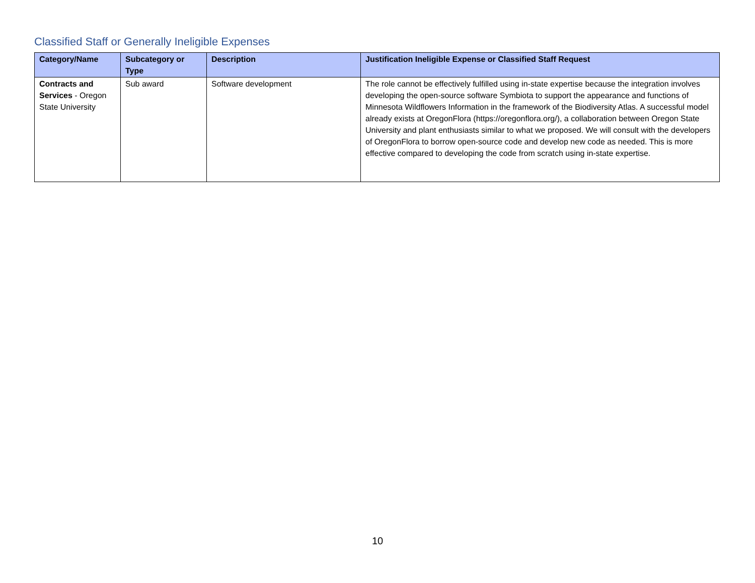Classified Staff or Generally Ineligible Expenses
| Category/Name | Subcategory or Type | Description | Justification Ineligible Expense or Classified Staff Request |
| --- | --- | --- | --- |
| Contracts and Services - Oregon State University | Sub award | Software development | The role cannot be effectively fulfilled using in-state expertise because the integration involves developing the open-source software Symbiota to support the appearance and functions of Minnesota Wildflowers Information in the framework of the Biodiversity Atlas. A successful model already exists at OregonFlora (https://oregonflora.org/), a collaboration between Oregon State University and plant enthusiasts similar to what we proposed. We will consult with the developers of OregonFlora to borrow open-source code and develop new code as needed. This is more effective compared to developing the code from scratch using in-state expertise. |
10